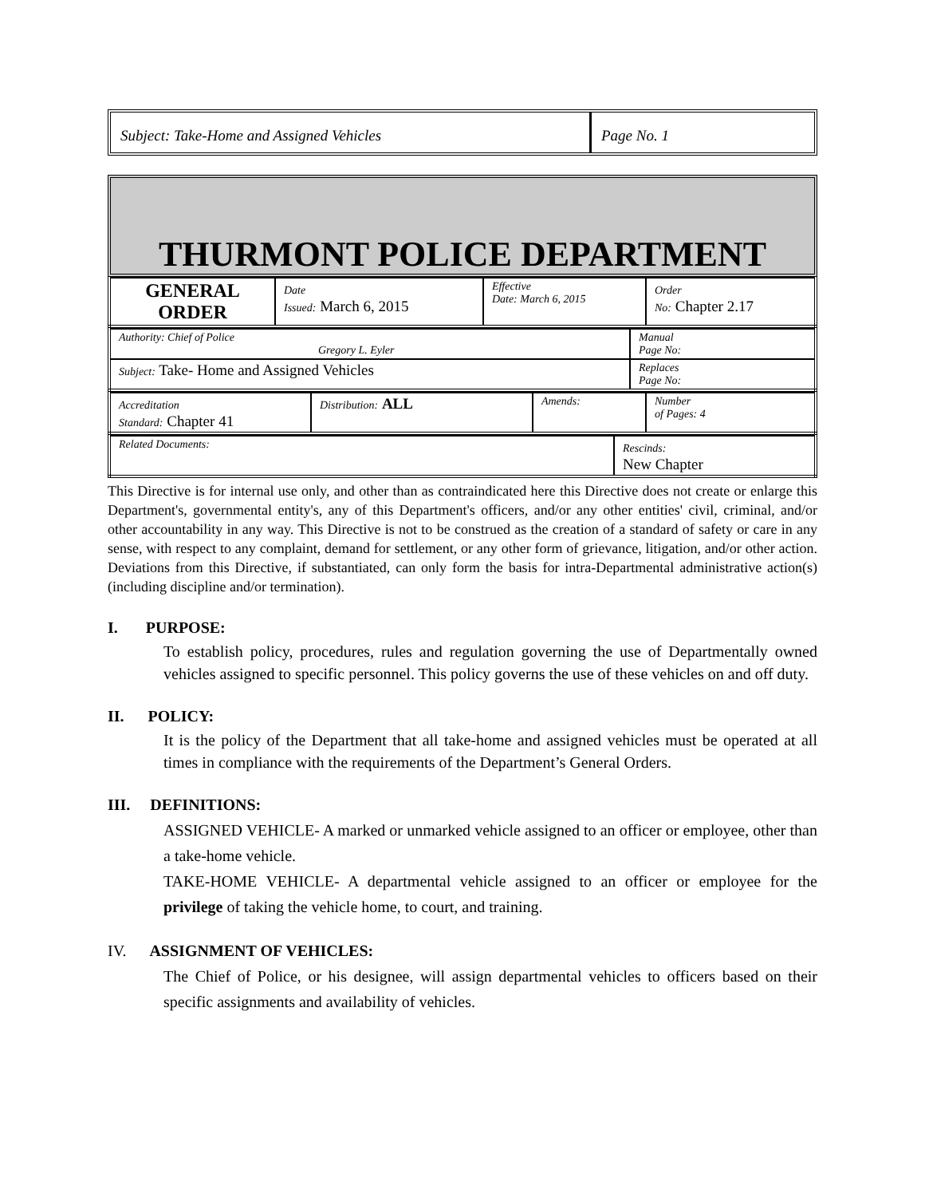Subject: Take-Home and Assigned Vehicles
Page No. 1
THURMONT POLICE DEPARTMENT
| GENERAL ORDER | Date Issued: March 6, 2015 | Effective Date: March 6, 2015 | Order No: Chapter 2.17 |
| Authority: Chief of Police Gregory L. Eyler | Manual Page No: |
| Subject: Take- Home and Assigned Vehicles | Replaces Page No: |
| Accreditation Standard: Chapter 41 | Distribution: ALL | Amends: | Number of Pages: 4 |
| Related Documents: | Rescinds: New Chapter |
This Directive is for internal use only, and other than as contraindicated here this Directive does not create or enlarge this Department's, governmental entity's, any of this Department's officers, and/or any other entities' civil, criminal, and/or other accountability in any way. This Directive is not to be construed as the creation of a standard of safety or care in any sense, with respect to any complaint, demand for settlement, or any other form of grievance, litigation, and/or other action. Deviations from this Directive, if substantiated, can only form the basis for intra-Departmental administrative action(s) (including discipline and/or termination).
I. PURPOSE:
To establish policy, procedures, rules and regulation governing the use of Departmentally owned vehicles assigned to specific personnel. This policy governs the use of these vehicles on and off duty.
II. POLICY:
It is the policy of the Department that all take-home and assigned vehicles must be operated at all times in compliance with the requirements of the Department’s General Orders.
III. DEFINITIONS:
ASSIGNED VEHICLE- A marked or unmarked vehicle assigned to an officer or employee, other than a take-home vehicle.
TAKE-HOME VEHICLE- A departmental vehicle assigned to an officer or employee for the privilege of taking the vehicle home, to court, and training.
IV. ASSIGNMENT OF VEHICLES:
The Chief of Police, or his designee, will assign departmental vehicles to officers based on their specific assignments and availability of vehicles.